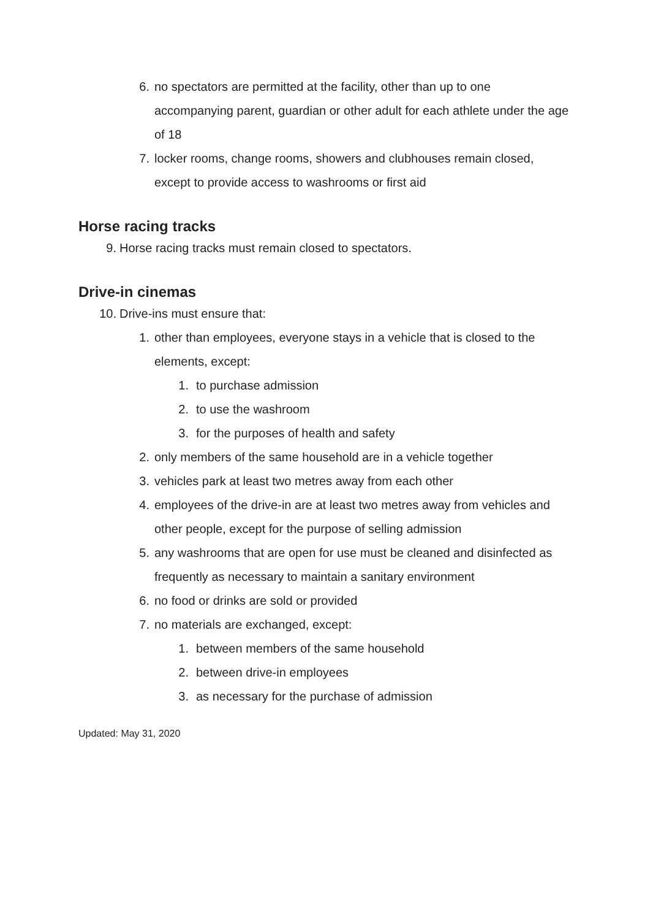6. no spectators are permitted at the facility, other than up to one accompanying parent, guardian or other adult for each athlete under the age of 18
7. locker rooms, change rooms, showers and clubhouses remain closed, except to provide access to washrooms or first aid
Horse racing tracks
9. Horse racing tracks must remain closed to spectators.
Drive-in cinemas
10. Drive-ins must ensure that:
1. other than employees, everyone stays in a vehicle that is closed to the elements, except:
1. to purchase admission
2. to use the washroom
3. for the purposes of health and safety
2. only members of the same household are in a vehicle together
3. vehicles park at least two metres away from each other
4. employees of the drive-in are at least two metres away from vehicles and other people, except for the purpose of selling admission
5. any washrooms that are open for use must be cleaned and disinfected as frequently as necessary to maintain a sanitary environment
6. no food or drinks are sold or provided
7. no materials are exchanged, except:
1. between members of the same household
2. between drive-in employees
3. as necessary for the purchase of admission
Updated: May 31, 2020